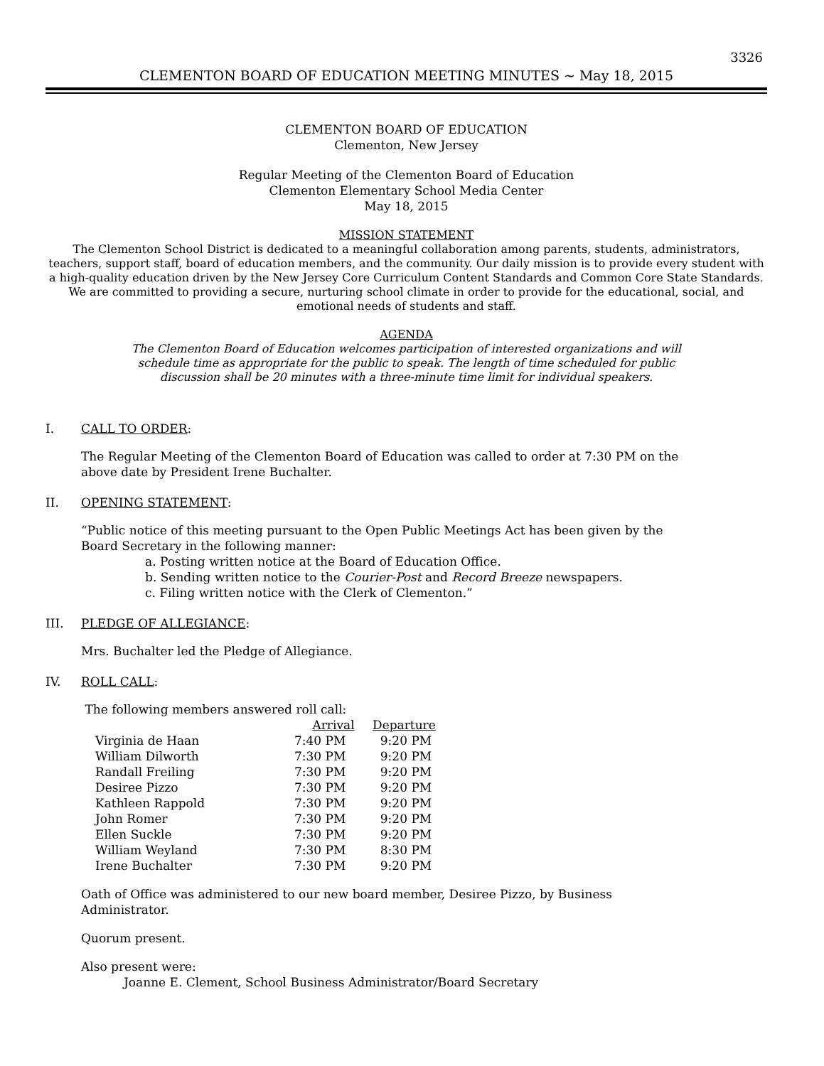3326
CLEMENTON BOARD OF EDUCATION MEETING MINUTES ~ May 18, 2015
CLEMENTON BOARD OF EDUCATION
Clementon, New Jersey
Regular Meeting of the Clementon Board of Education
Clementon Elementary School Media Center
May 18, 2015
MISSION STATEMENT
The Clementon School District is dedicated to a meaningful collaboration among parents, students, administrators, teachers, support staff, board of education members, and the community. Our daily mission is to provide every student with a high-quality education driven by the New Jersey Core Curriculum Content Standards and Common Core State Standards. We are committed to providing a secure, nurturing school climate in order to provide for the educational, social, and emotional needs of students and staff.
AGENDA
The Clementon Board of Education welcomes participation of interested organizations and will
schedule time as appropriate for the public to speak. The length of time scheduled for public
discussion shall be 20 minutes with a three-minute time limit for individual speakers.
I. CALL TO ORDER:
The Regular Meeting of the Clementon Board of Education was called to order at 7:30 PM on the
above date by President Irene Buchalter.
II. OPENING STATEMENT:
“Public notice of this meeting pursuant to the Open Public Meetings Act has been given by the
Board Secretary in the following manner:
a. Posting written notice at the Board of Education Office.
b. Sending written notice to the Courier-Post and Record Breeze newspapers.
c. Filing written notice with the Clerk of Clementon.”
III. PLEDGE OF ALLEGIANCE:
Mrs. Buchalter led the Pledge of Allegiance.
IV. ROLL CALL:
The following members answered roll call:
| | Arrival | Departure |
| --- | --- | --- |
| Virginia de Haan | 7:40 PM | 9:20 PM |
| William Dilworth | 7:30 PM | 9:20 PM |
| Randall Freiling | 7:30 PM | 9:20 PM |
| Desiree Pizzo | 7:30 PM | 9:20 PM |
| Kathleen Rappold | 7:30 PM | 9:20 PM |
| John Romer | 7:30 PM | 9:20 PM |
| Ellen Suckle | 7:30 PM | 9:20 PM |
| William Weyland | 7:30 PM | 8:30 PM |
| Irene Buchalter | 7:30 PM | 9:20 PM |
Oath of Office was administered to our new board member, Desiree Pizzo, by Business
Administrator.
Quorum present.
Also present were:
Joanne E. Clement, School Business Administrator/Board Secretary